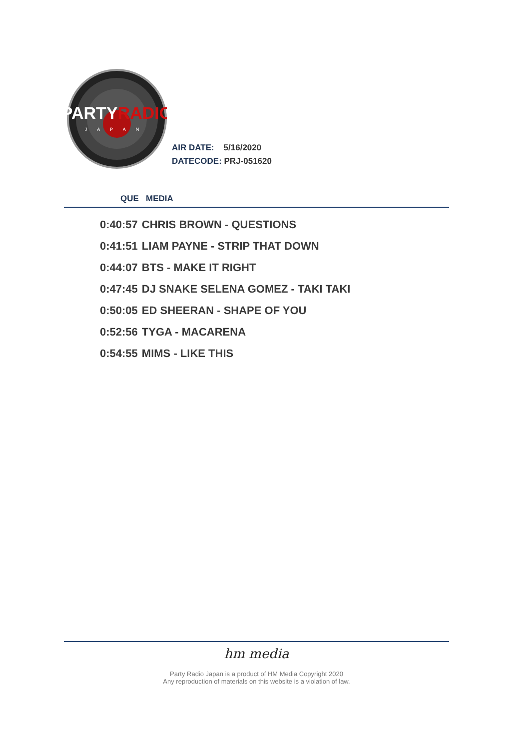PARTYRADIO
JAPAN
AIR DATE: 5/16/2020
DATECODE: PRJ-051620
QUE MEDIA
| 0:40:57 | CHRIS BROWN - QUESTIONS |
| 0:41:51 | LIAM PAYNE - STRIP THAT DOWN |
| 0:44:07 | BTS - MAKE IT RIGHT |
| 0:47:45 | DJ SNAKE SELENA GOMEZ - TAKI TAKI |
| 0:50:05 | ED SHEERAN - SHAPE OF YOU |
| 0:52:56 | TYGA - MACARENA |
| 0:54:55 | MIMS - LIKE THIS |
hm media
Party Radio Japan is a product of HM Media Copyright 2020
Any reproduction of materials on this website is a violation of law.